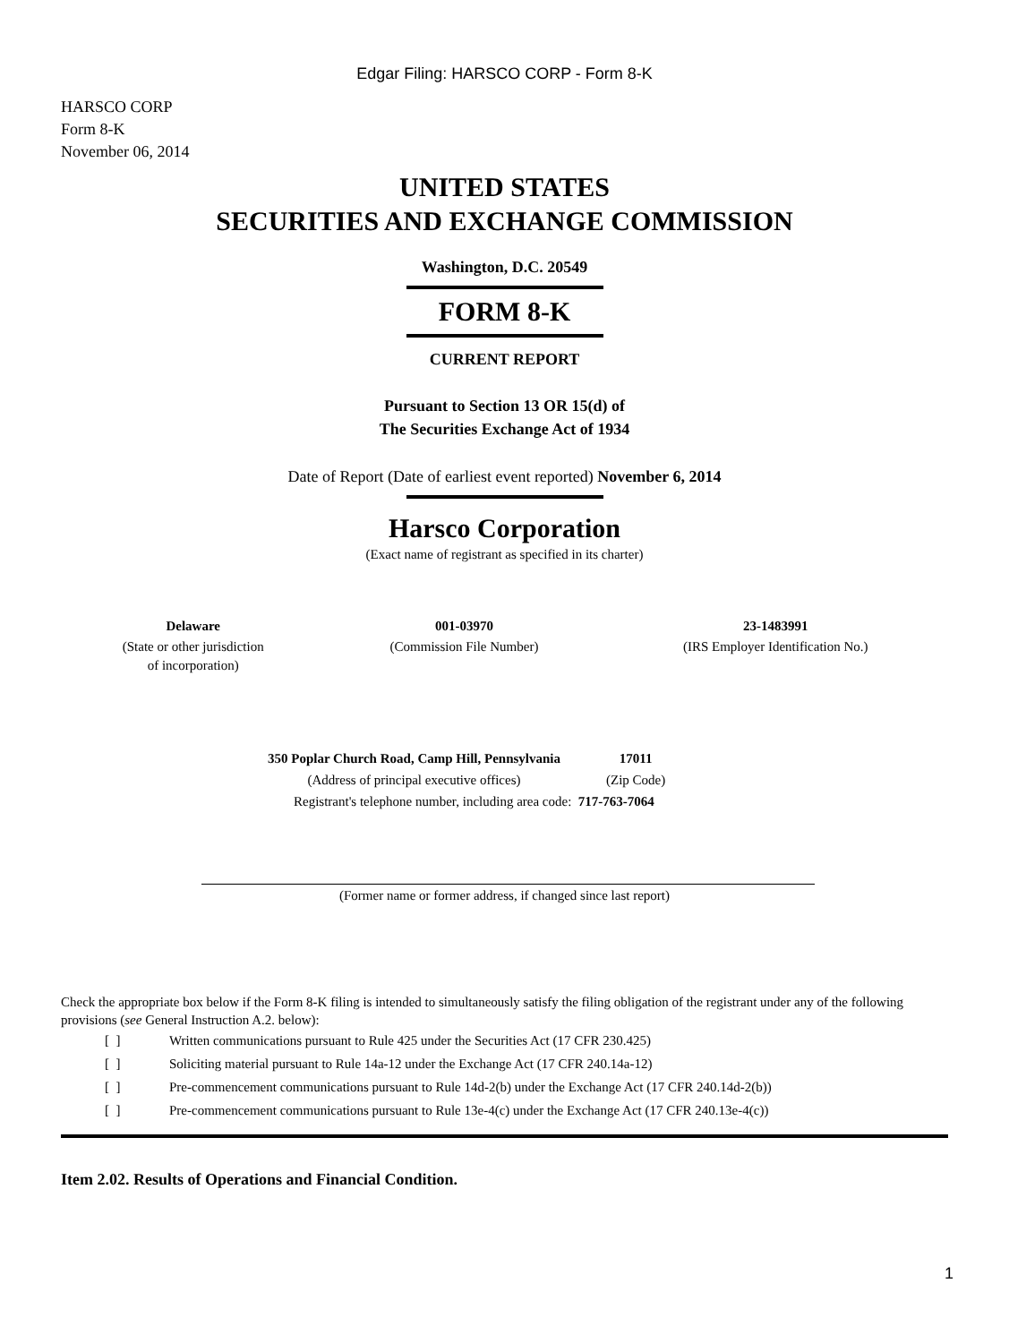Edgar Filing: HARSCO CORP - Form 8-K
HARSCO CORP
Form 8-K
November 06, 2014
UNITED STATES
SECURITIES AND EXCHANGE COMMISSION
Washington, D.C. 20549
FORM 8-K
CURRENT REPORT
Pursuant to Section 13 OR 15(d) of
The Securities Exchange Act of 1934
Date of Report (Date of earliest event reported) November 6, 2014
Harsco Corporation
(Exact name of registrant as specified in its charter)
| Delaware | 001-03970 | 23-1483991 |
| --- | --- | --- |
| (State or other jurisdiction of incorporation) | (Commission File Number) | (IRS Employer Identification No.) |
| 350 Poplar Church Road, Camp Hill, Pennsylvania | 17011 |
| --- | --- |
| (Address of principal executive offices) | (Zip Code) |
| Registrant's telephone number, including area code: 717-763-7064 | |
(Former name or former address, if changed since last report)
Check the appropriate box below if the Form 8-K filing is intended to simultaneously satisfy the filing obligation of the registrant under any of the following provisions (see General Instruction A.2. below):
| [ ] | Written communications pursuant to Rule 425 under the Securities Act (17 CFR 230.425) |
| [ ] | Soliciting material pursuant to Rule 14a-12 under the Exchange Act (17 CFR 240.14a-12) |
| [ ] | Pre-commencement communications pursuant to Rule 14d-2(b) under the Exchange Act (17 CFR 240.14d-2(b)) |
| [ ] | Pre-commencement communications pursuant to Rule 13e-4(c) under the Exchange Act (17 CFR 240.13e-4(c)) |
Item 2.02. Results of Operations and Financial Condition.
1